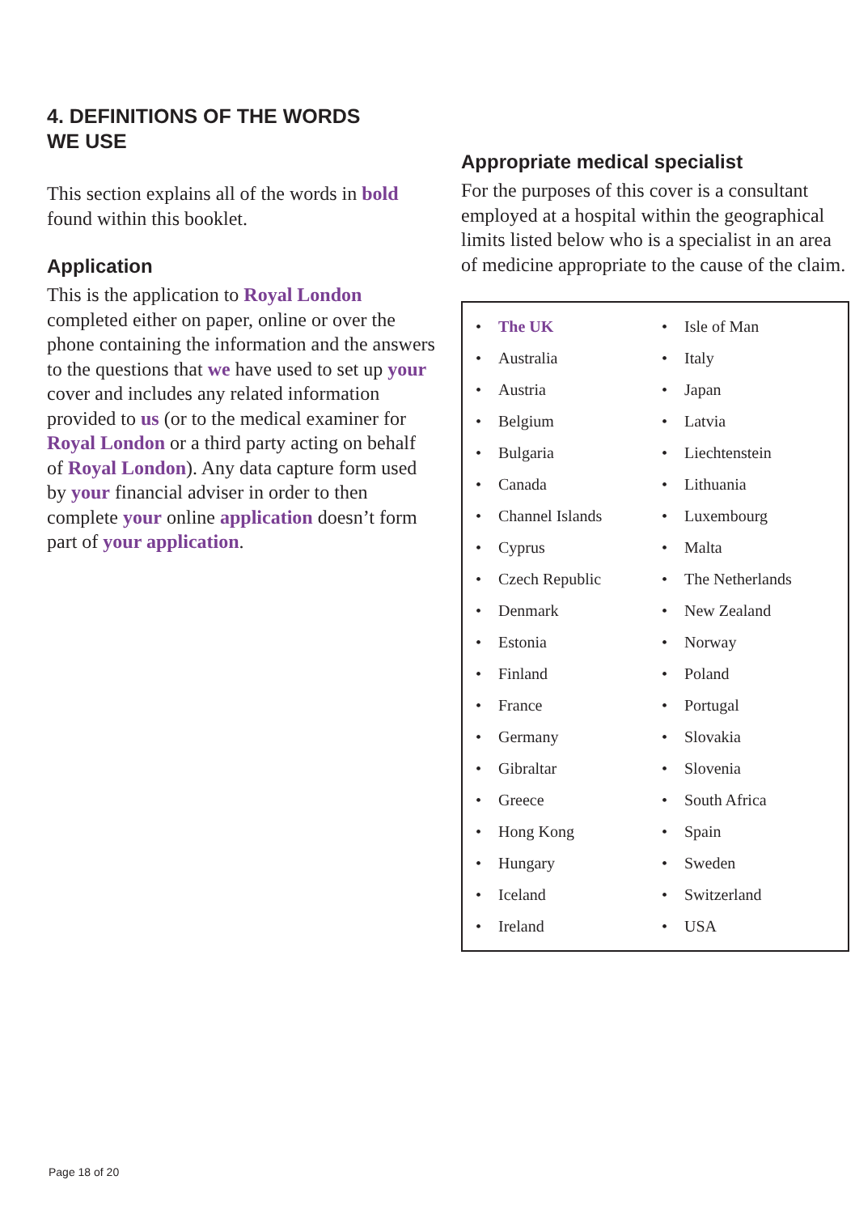4. DEFINITIONS OF THE WORDS
WE USE
This section explains all of the words in bold found within this booklet.
Application
This is the application to Royal London completed either on paper, online or over the phone containing the information and the answers to the questions that we have used to set up your cover and includes any related information provided to us (or to the medical examiner for Royal London or a third party acting on behalf of Royal London). Any data capture form used by your financial adviser in order to then complete your online application doesn’t form part of your application.
Appropriate medical specialist
For the purposes of this cover is a consultant employed at a hospital within the geographical limits listed below who is a specialist in an area of medicine appropriate to the cause of the claim.
• The UK
• Australia
• Austria
• Belgium
• Bulgaria
• Canada
• Channel Islands
• Cyprus
• Czech Republic
• Denmark
• Estonia
• Finland
• France
• Germany
• Gibraltar
• Greece
• Hong Kong
• Hungary
• Iceland
• Ireland
• Isle of Man
• Italy
• Japan
• Latvia
• Liechtenstein
• Lithuania
• Luxembourg
• Malta
• The Netherlands
• New Zealand
• Norway
• Poland
• Portugal
• Slovakia
• Slovenia
• South Africa
• Spain
• Sweden
• Switzerland
• USA
Page 18 of 20